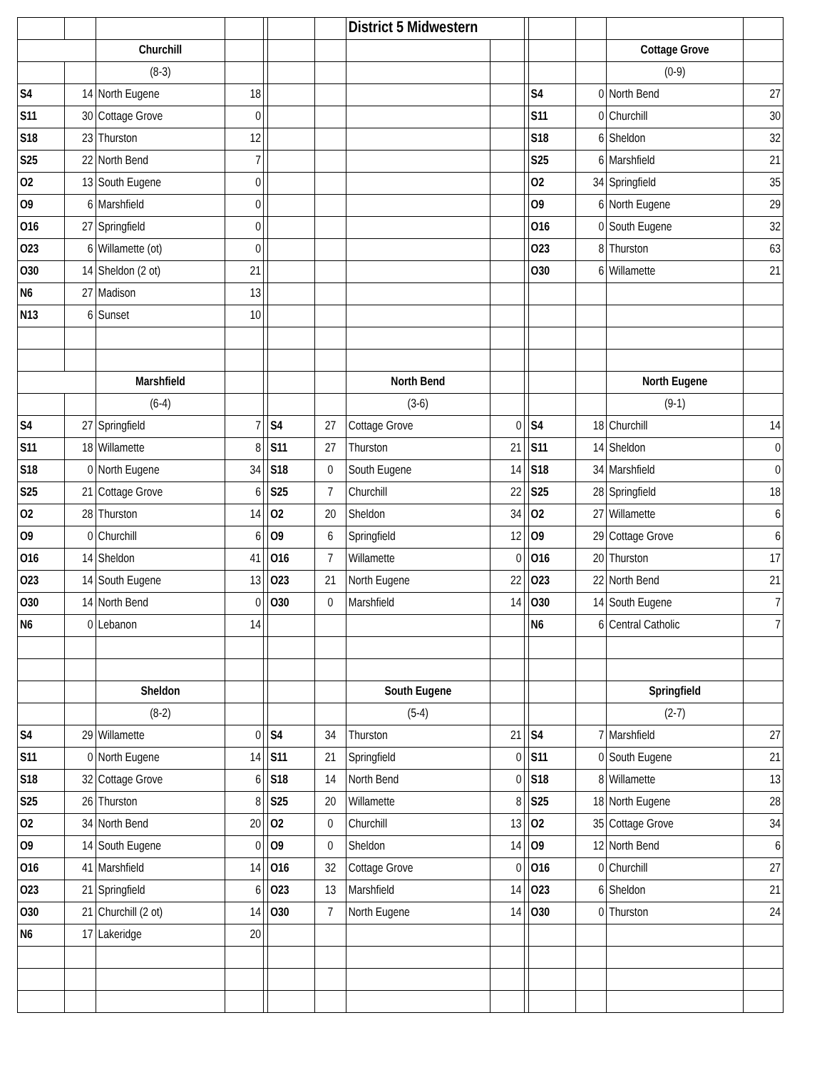| | | | | | | | District 5 Midwestern | | | | | | |
| | | Churchill | | | | | | | | | | Cottage Grove | |
| | | (8-3) | | | | | | | | | | (0-9) | |
| S4 | 14 | North Eugene | 18 | | | | | | | S4 | 0 | North Bend | 27 |
| S11 | 30 | Cottage Grove | 0 | | | | | | | S11 | 0 | Churchill | 30 |
| S18 | 23 | Thurston | 12 | | | | | | | S18 | 6 | Sheldon | 32 |
| S25 | 22 | North Bend | 7 | | | | | | | S25 | 6 | Marshfield | 21 |
| O2 | 13 | South Eugene | 0 | | | | | | | O2 | 34 | Springfield | 35 |
| O9 | 6 | Marshfield | 0 | | | | | | | O9 | 6 | North Eugene | 29 |
| O16 | 27 | Springfield | 0 | | | | | | | O16 | 0 | South Eugene | 32 |
| O23 | 6 | Willamette (ot) | 0 | | | | | | | O23 | 8 | Thurston | 63 |
| O30 | 14 | Sheldon (2 ot) | 21 | | | | | | | O30 | 6 | Willamette | 21 |
| N6 | 27 | Madison | 13 | | | | | | | | | | |
| N13 | 6 | Sunset | 10 | | | | | | | | | | |
| | | Marshfield | | | | | North Bend | | | | | North Eugene | |
| | | (6-4) | | | | | (3-6) | | | | | (9-1) | |
| S4 | 27 | Springfield | 7 | | S4 | 27 | Cottage Grove | 0 | | S4 | 18 | Churchill | 14 |
| S11 | 18 | Willamette | 8 | | S11 | 27 | Thurston | 21 | | S11 | 14 | Sheldon | 0 |
| S18 | 0 | North Eugene | 34 | | S18 | 0 | South Eugene | 14 | | S18 | 34 | Marshfield | 0 |
| S25 | 21 | Cottage Grove | 6 | | S25 | 7 | Churchill | 22 | | S25 | 28 | Springfield | 18 |
| O2 | 28 | Thurston | 14 | | O2 | 20 | Sheldon | 34 | | O2 | 27 | Willamette | 6 |
| O9 | 0 | Churchill | 6 | | O9 | 6 | Springfield | 12 | | O9 | 29 | Cottage Grove | 6 |
| O16 | 14 | Sheldon | 41 | | O16 | 7 | Willamette | 0 | | O16 | 20 | Thurston | 17 |
| O23 | 14 | South Eugene | 13 | | O23 | 21 | North Eugene | 22 | | O23 | 22 | North Bend | 21 |
| O30 | 14 | North Bend | 0 | | O30 | 0 | Marshfield | 14 | | O30 | 14 | South Eugene | 7 |
| N6 | 0 | Lebanon | 14 | | | | | | | N6 | 6 | Central Catholic | 7 |
| | | Sheldon | | | | | South Eugene | | | | | Springfield | |
| | | (8-2) | | | | | (5-4) | | | | | (2-7) | |
| S4 | 29 | Willamette | 0 | | S4 | 34 | Thurston | 21 | | S4 | 7 | Marshfield | 27 |
| S11 | 0 | North Eugene | 14 | | S11 | 21 | Springfield | 0 | | S11 | 0 | South Eugene | 21 |
| S18 | 32 | Cottage Grove | 6 | | S18 | 14 | North Bend | 0 | | S18 | 8 | Willamette | 13 |
| S25 | 26 | Thurston | 8 | | S25 | 20 | Willamette | 8 | | S25 | 18 | North Eugene | 28 |
| O2 | 34 | North Bend | 20 | | O2 | 0 | Churchill | 13 | | O2 | 35 | Cottage Grove | 34 |
| O9 | 14 | South Eugene | 0 | | O9 | 0 | Sheldon | 14 | | O9 | 12 | North Bend | 6 |
| O16 | 41 | Marshfield | 14 | | O16 | 32 | Cottage Grove | 0 | | O16 | 0 | Churchill | 27 |
| O23 | 21 | Springfield | 6 | | O23 | 13 | Marshfield | 14 | | O23 | 6 | Sheldon | 21 |
| O30 | 21 | Churchill (2 ot) | 14 | | O30 | 7 | North Eugene | 14 | | O30 | 0 | Thurston | 24 |
| N6 | 17 | Lakeridge | 20 | | | | | | | | | | |